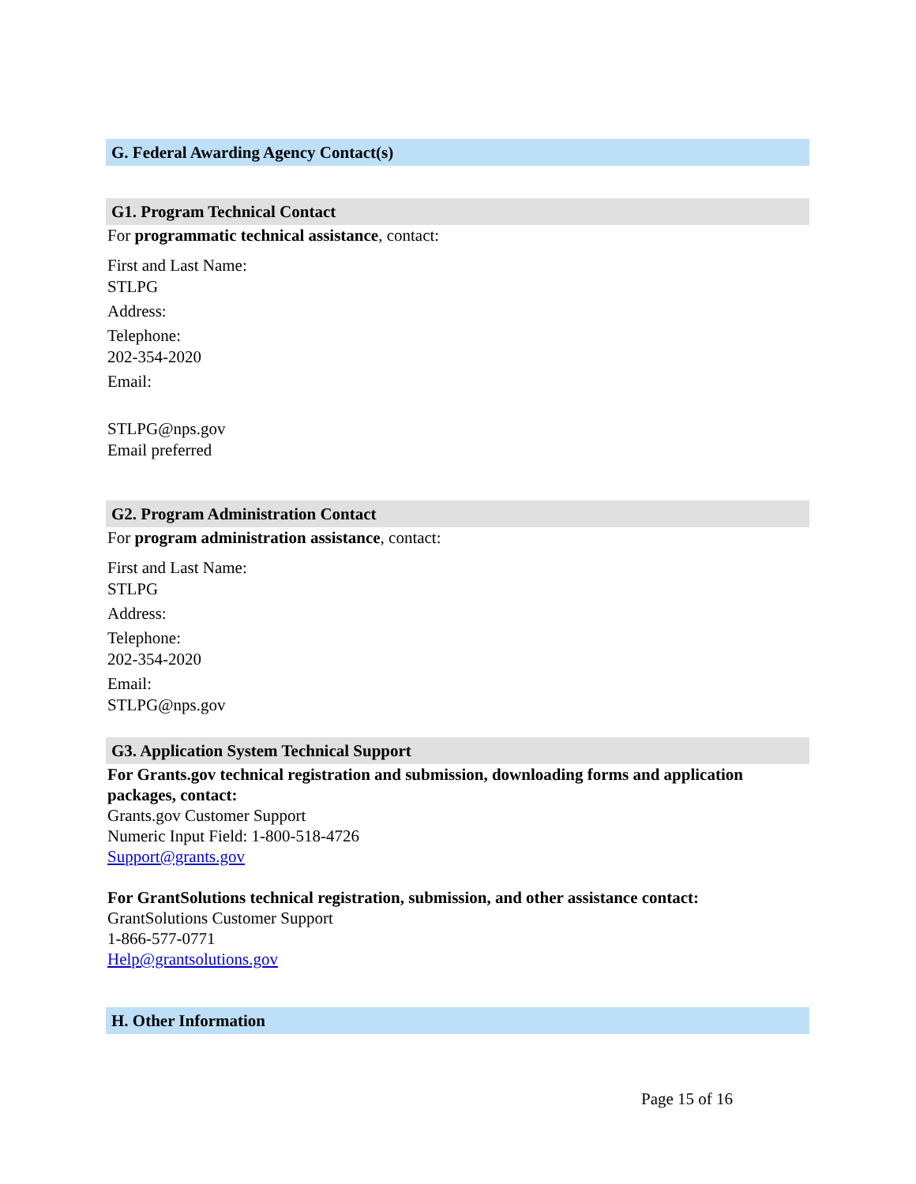G. Federal Awarding Agency Contact(s)
G1. Program Technical Contact
For programmatic technical assistance, contact:
First and Last Name:
STLPG
Address:
Telephone:
202-354-2020
Email:
STLPG@nps.gov
Email preferred
G2. Program Administration Contact
For program administration assistance, contact:
First and Last Name:
STLPG
Address:
Telephone:
202-354-2020
Email:
STLPG@nps.gov
G3. Application System Technical Support
For Grants.gov technical registration and submission, downloading forms and application packages, contact:
Grants.gov Customer Support
Numeric Input Field: 1-800-518-4726
Support@grants.gov
For GrantSolutions technical registration, submission, and other assistance contact:
GrantSolutions Customer Support
1-866-577-0771
Help@grantsolutions.gov
H. Other Information
Page 15 of 16